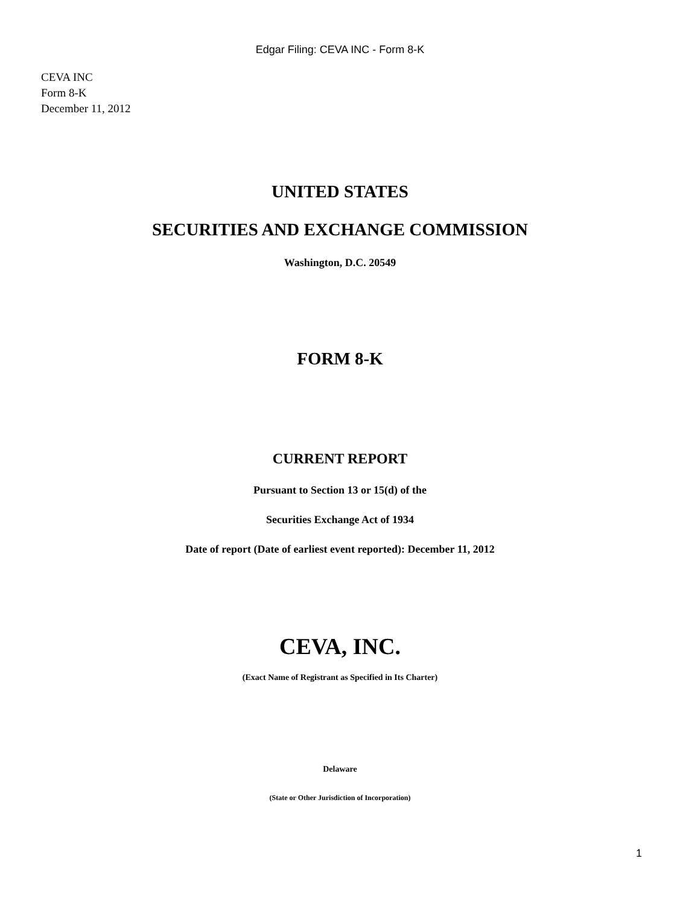Edgar Filing: CEVA INC - Form 8-K
CEVA INC
Form 8-K
December 11, 2012
UNITED STATES
SECURITIES AND EXCHANGE COMMISSION
Washington, D.C. 20549
FORM 8-K
CURRENT REPORT
Pursuant to Section 13 or 15(d) of the
Securities Exchange Act of 1934
Date of report (Date of earliest event reported): December 11, 2012
CEVA, INC.
(Exact Name of Registrant as Specified in Its Charter)
Delaware
(State or Other Jurisdiction of Incorporation)
1